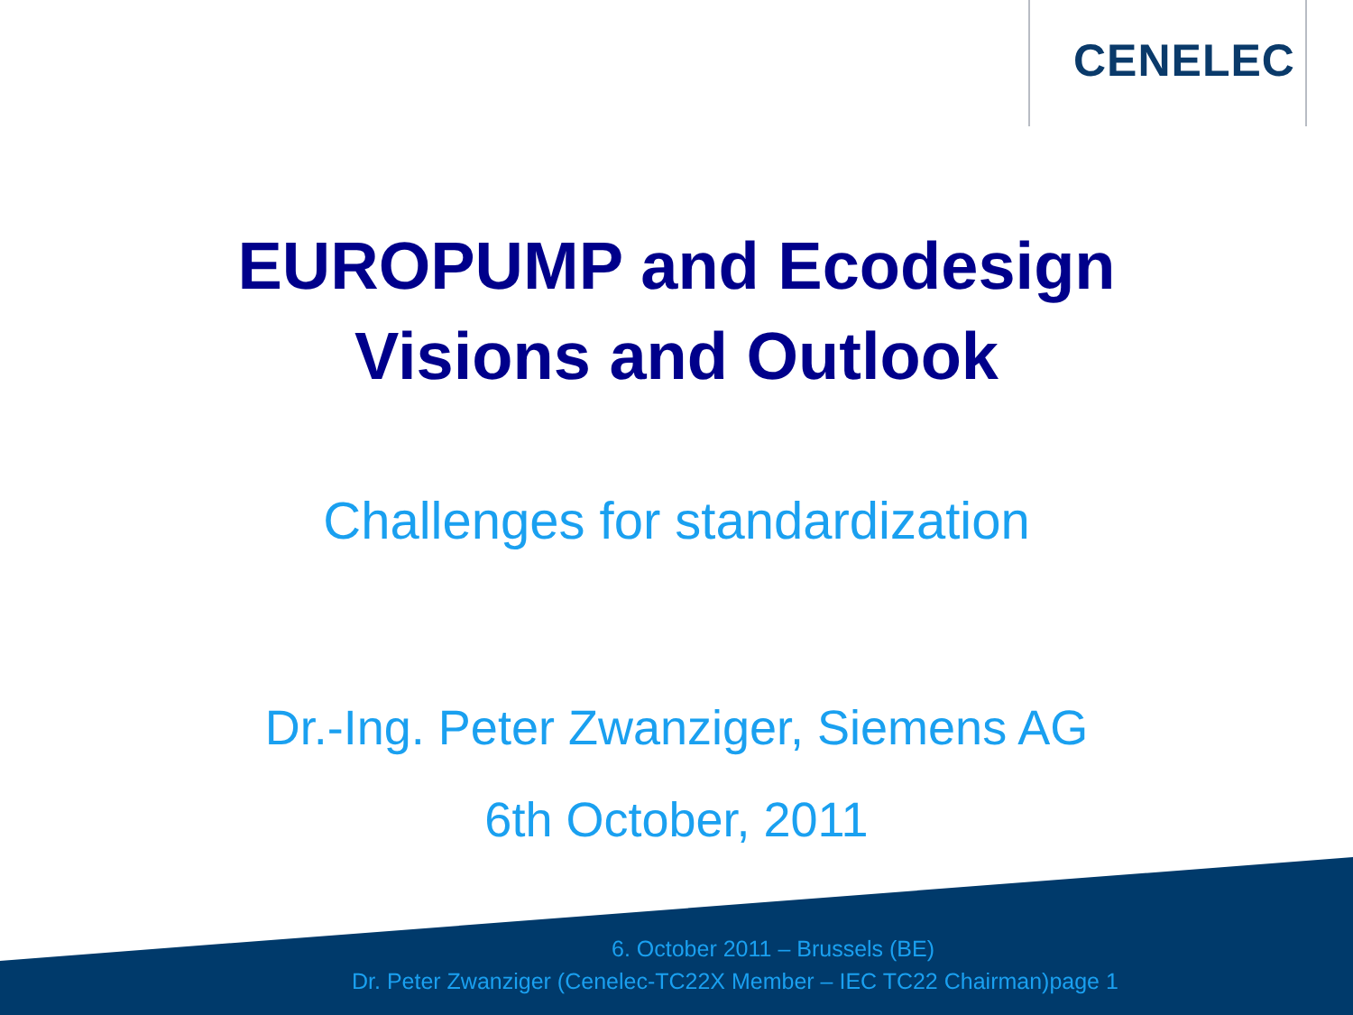CENELEC
EUROPUMP and Ecodesign
Visions and Outlook
Challenges for standardization
Dr.-Ing. Peter Zwanziger, Siemens AG
6th October, 2011
6. October 2011 – Brussels (BE)
Dr. Peter Zwanziger (Cenelec-TC22X Member – IEC TC22 Chairman)page 1